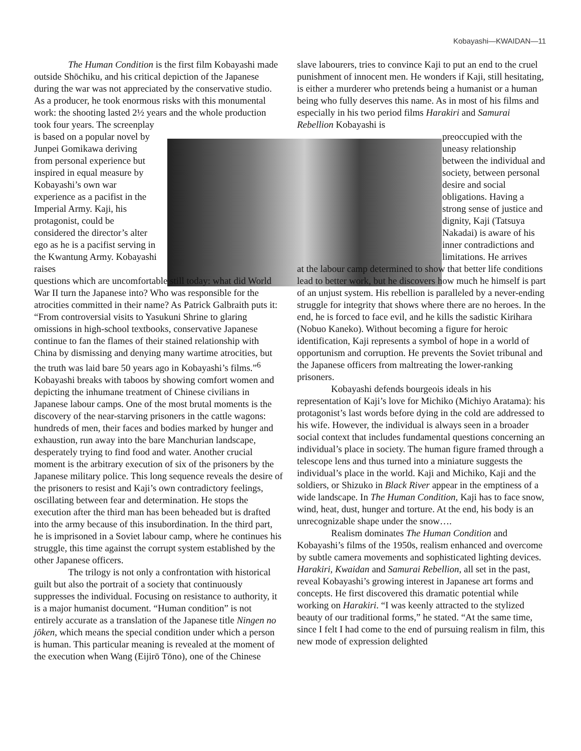Kobayashi—KWAIDAN—11
The Human Condition is the first film Kobayashi made outside Shōchiku, and his critical depiction of the Japanese during the war was not appreciated by the conservative studio. As a producer, he took enormous risks with this monumental work: the shooting lasted 2½ years and the whole production took four years. The screenplay
is based on a popular novel by Junpei Gomikawa deriving from personal experience but inspired in equal measure by Kobayashi’s own war experience as a pacifist in the Imperial Army. Kaji, his protagonist, could be considered the director’s alter ego as he is a pacifist serving in the Kwantung Army. Kobayashi raises
questions which are uncomfortable still today: what did World War II turn the Japanese into? Who was responsible for the atrocities committed in their name? As Patrick Galbraith puts it: “From controversial visits to Yasukuni Shrine to glaring omissions in high-school textbooks, conservative Japanese continue to fan the flames of their stained relationship with China by dismissing and denying many wartime atrocities, but the truth was laid bare 50 years ago in Kobayashi’s films.”<sup>6</sup> Kobayashi breaks with taboos by showing comfort women and depicting the inhumane treatment of Chinese civilians in Japanese labour camps. One of the most brutal moments is the discovery of the near-starving prisoners in the cattle wagons: hundreds of men, their faces and bodies marked by hunger and exhaustion, run away into the bare Manchurian landscape, desperately trying to find food and water. Another crucial moment is the arbitrary execution of six of the prisoners by the Japanese military police. This long sequence reveals the desire of the prisoners to resist and Kaji’s own contradictory feelings, oscillating between fear and determination. He stops the execution after the third man has been beheaded but is drafted into the army because of this insubordination. In the third part, he is imprisoned in a Soviet labour camp, where he continues his struggle, this time against the corrupt system established by the other Japanese officers.
The trilogy is not only a confrontation with historical guilt but also the portrait of a society that continuously suppresses the individual. Focusing on resistance to authority, it is a major humanist document. “Human condition” is not entirely accurate as a translation of the Japanese title Ningen no jōken, which means the special condition under which a person is human. This particular meaning is revealed at the moment of the execution when Wang (Eijirō Tōno), one of the Chinese
slave labourers, tries to convince Kaji to put an end to the cruel punishment of innocent men. He wonders if Kaji, still hesitating, is either a murderer who pretends being a humanist or a human being who fully deserves this name. As in most of his films and especially in his two period films Harakiri and Samurai Rebellion Kobayashi is
preoccupied with the uneasy relationship between the individual and society, between personal desire and social obligations. Having a strong sense of justice and dignity, Kaji (Tatsuya Nakadai) is aware of his inner contradictions and limitations. He arrives
at the labour camp determined to show that better life conditions lead to better work, but he discovers how much he himself is part of an unjust system. His rebellion is paralleled by a never-ending struggle for integrity that shows where there are no heroes. In the end, he is forced to face evil, and he kills the sadistic Kirihara (Nobuo Kaneko). Without becoming a figure for heroic identification, Kaji represents a symbol of hope in a world of opportunism and corruption. He prevents the Soviet tribunal and the Japanese officers from maltreating the lower-ranking prisoners.
Kobayashi defends bourgeois ideals in his representation of Kaji’s love for Michiko (Michiyo Aratama): his protagonist’s last words before dying in the cold are addressed to his wife. However, the individual is always seen in a broader social context that includes fundamental questions concerning an individual’s place in society. The human figure framed through a telescope lens and thus turned into a miniature suggests the individual’s place in the world. Kaji and Michiko, Kaji and the soldiers, or Shizuko in Black River appear in the emptiness of a wide landscape. In The Human Condition, Kaji has to face snow, wind, heat, dust, hunger and torture. At the end, his body is an unrecognizable shape under the snow….
Realism dominates The Human Condition and Kobayashi’s films of the 1950s, realism enhanced and overcome by subtle camera movements and sophisticated lighting devices. Harakiri, Kwaidan and Samurai Rebellion, all set in the past, reveal Kobayashi’s growing interest in Japanese art forms and concepts. He first discovered this dramatic potential while working on Harakiri. “I was keenly attracted to the stylized beauty of our traditional forms,” he stated. “At the same time, since I felt I had come to the end of pursuing realism in film, this new mode of expression delighted